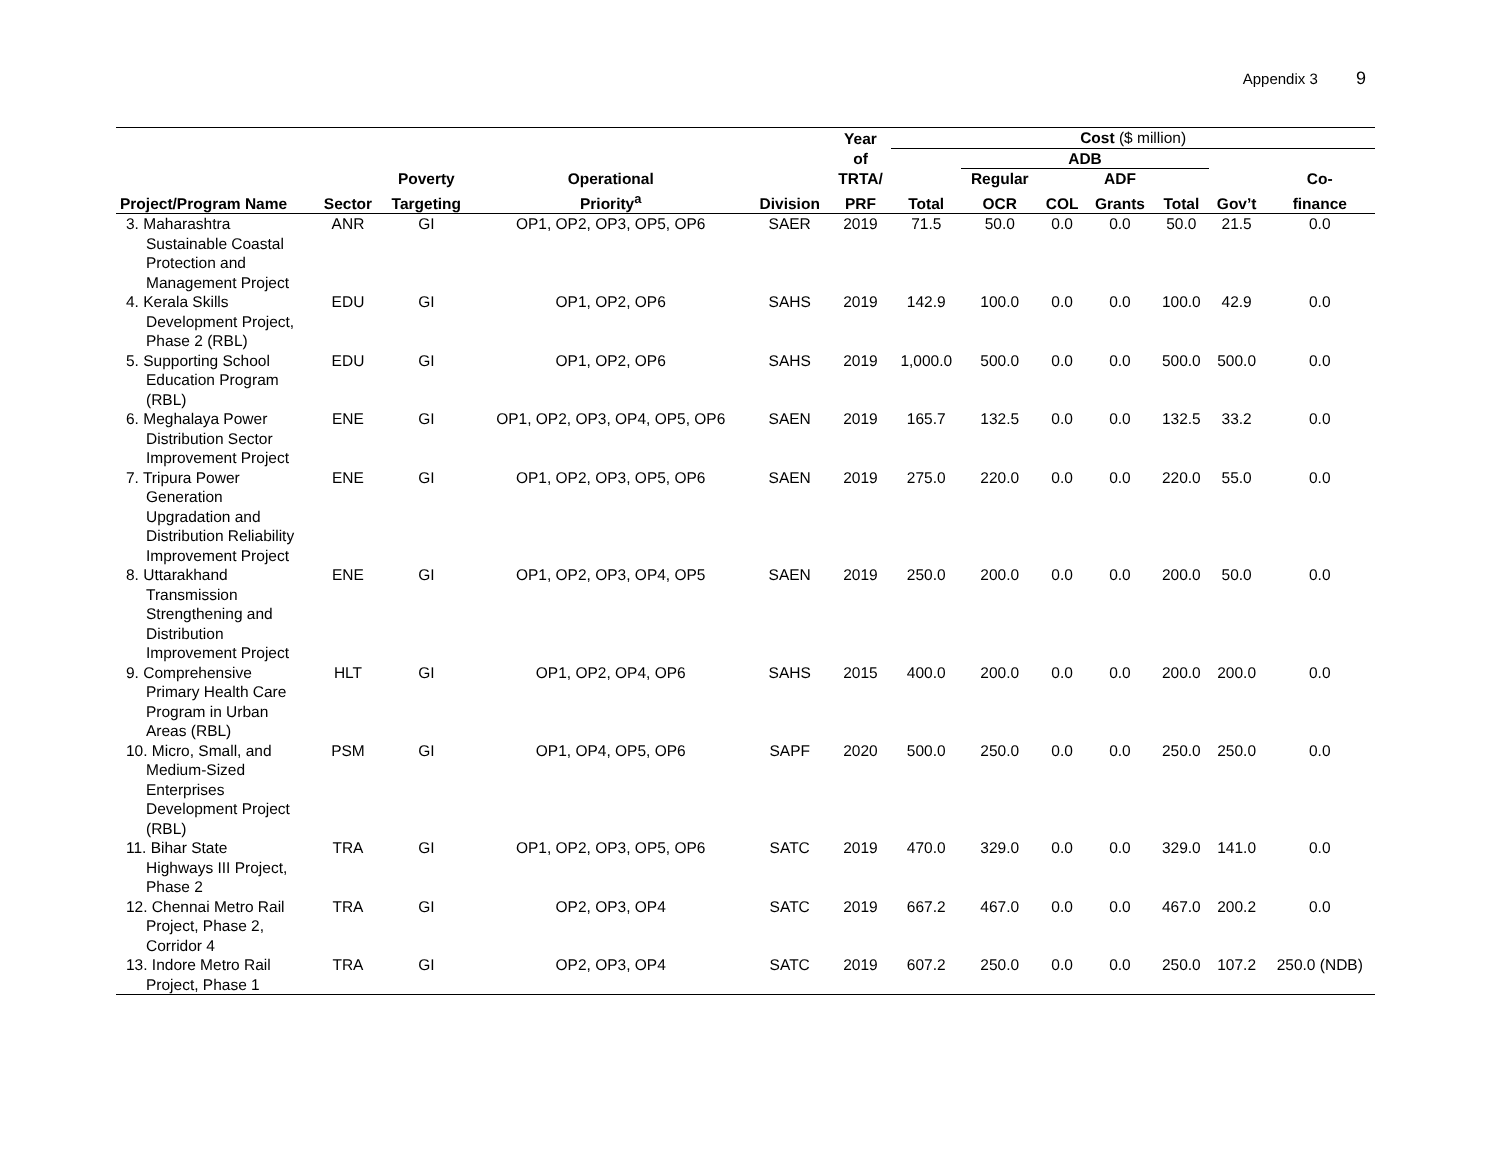Appendix 3 9
| | | | | | Year | Cost ($ million) | | | | | | |
| --- | --- | --- | --- | --- | --- | --- | --- | --- | --- | --- | --- | --- |
| | | | | | of | | ADB | | | | | |
| | | Poverty | Operational | | TRTA/ | | Regular | | ADF | | | Co- |
| Project/Program Name | Sector | Targeting | Priority<sup>a</sup> | Division | PRF | Total | OCR | COL | Grants | Total | Gov’t | finance |
| 3. Maharashtra Sustainable Coastal Protection and Management Project | ANR | GI | OP1, OP2, OP3, OP5, OP6 | SAER | 2019 | 71.5 | 50.0 | 0.0 | 0.0 | 50.0 | 21.5 | 0.0 |
| 4. Kerala Skills Development Project, Phase 2 (RBL) | EDU | GI | OP1, OP2, OP6 | SAHS | 2019 | 142.9 | 100.0 | 0.0 | 0.0 | 100.0 | 42.9 | 0.0 |
| 5. Supporting School Education Program (RBL) | EDU | GI | OP1, OP2, OP6 | SAHS | 2019 | 1,000.0 | 500.0 | 0.0 | 0.0 | 500.0 | 500.0 | 0.0 |
| 6. Meghalaya Power Distribution Sector Improvement Project | ENE | GI | OP1, OP2, OP3, OP4, OP5, OP6 | SAEN | 2019 | 165.7 | 132.5 | 0.0 | 0.0 | 132.5 | 33.2 | 0.0 |
| 7. Tripura Power Generation Upgradation and Distribution Reliability Improvement Project | ENE | GI | OP1, OP2, OP3, OP5, OP6 | SAEN | 2019 | 275.0 | 220.0 | 0.0 | 0.0 | 220.0 | 55.0 | 0.0 |
| 8. Uttarakhand Transmission Strengthening and Distribution Improvement Project | ENE | GI | OP1, OP2, OP3, OP4, OP5 | SAEN | 2019 | 250.0 | 200.0 | 0.0 | 0.0 | 200.0 | 50.0 | 0.0 |
| 9. Comprehensive Primary Health Care Program in Urban Areas (RBL) | HLT | GI | OP1, OP2, OP4, OP6 | SAHS | 2015 | 400.0 | 200.0 | 0.0 | 0.0 | 200.0 | 200.0 | 0.0 |
| 10. Micro, Small, and Medium-Sized Enterprises Development Project (RBL) | PSM | GI | OP1, OP4, OP5, OP6 | SAPF | 2020 | 500.0 | 250.0 | 0.0 | 0.0 | 250.0 | 250.0 | 0.0 |
| 11. Bihar State Highways III Project, Phase 2 | TRA | GI | OP1, OP2, OP3, OP5, OP6 | SATC | 2019 | 470.0 | 329.0 | 0.0 | 0.0 | 329.0 | 141.0 | 0.0 |
| 12. Chennai Metro Rail Project, Phase 2, Corridor 4 | TRA | GI | OP2, OP3, OP4 | SATC | 2019 | 667.2 | 467.0 | 0.0 | 0.0 | 467.0 | 200.2 | 0.0 |
| 13. Indore Metro Rail Project, Phase 1 | TRA | GI | OP2, OP3, OP4 | SATC | 2019 | 607.2 | 250.0 | 0.0 | 0.0 | 250.0 | 107.2 | 250.0 (NDB) |